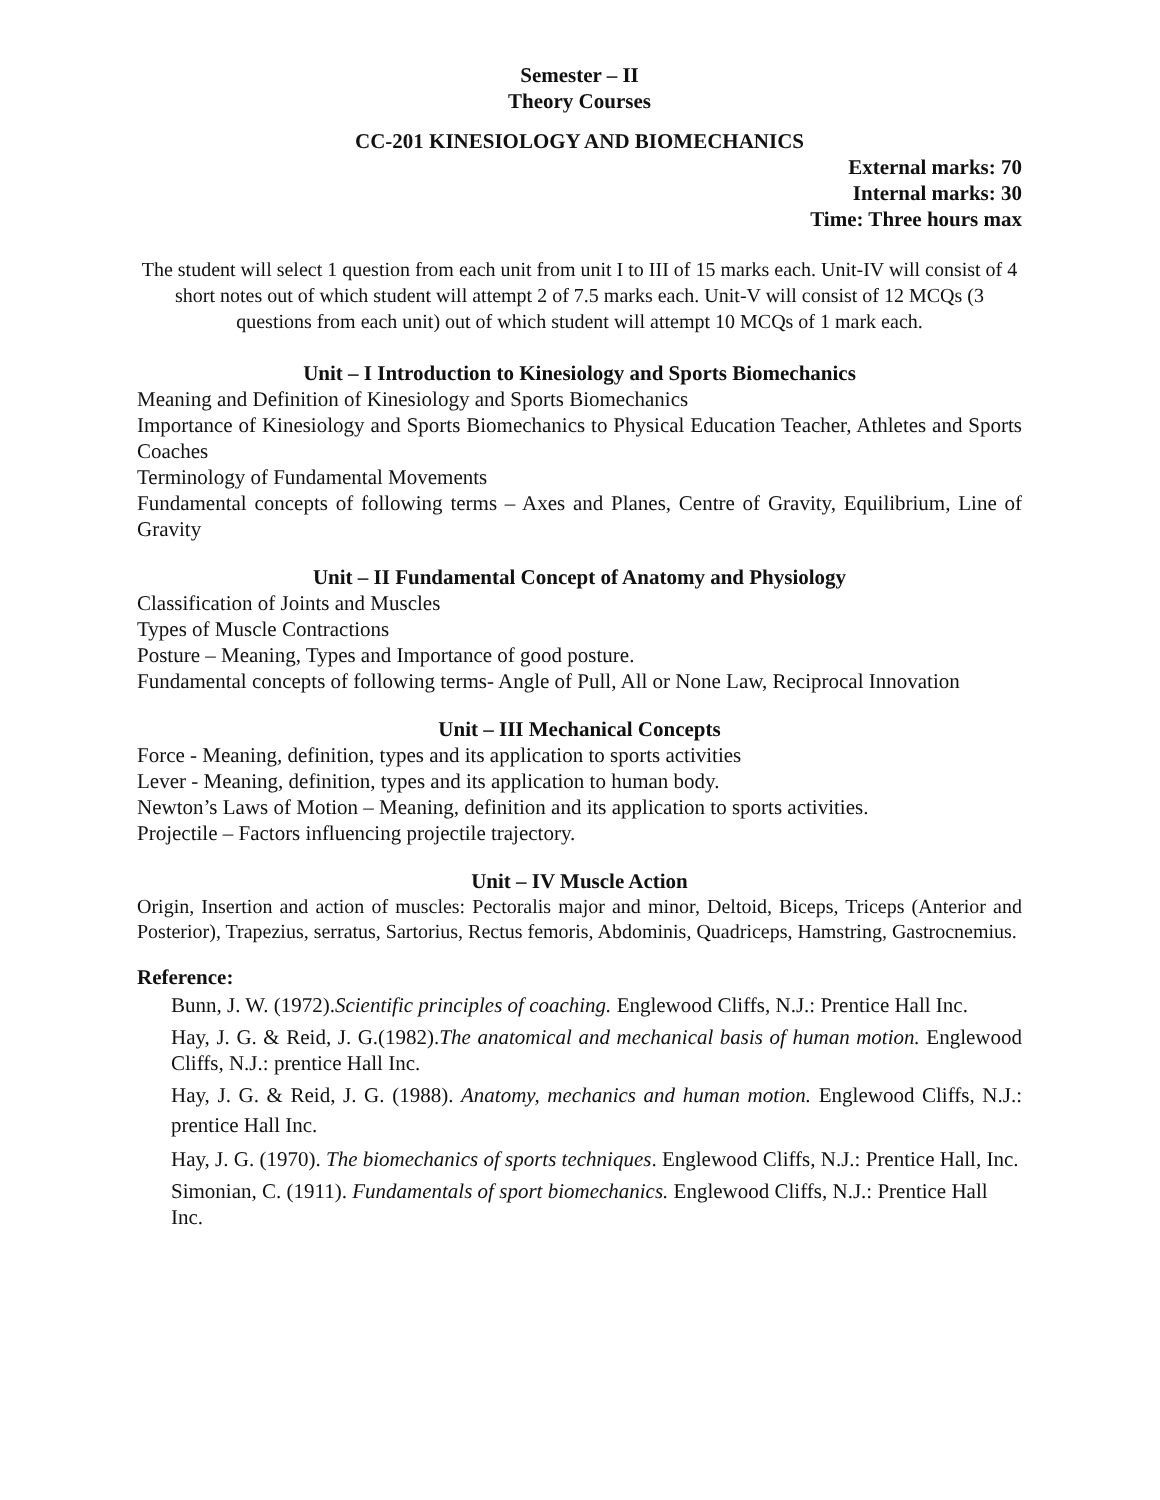Semester – II
Theory Courses
CC-201 KINESIOLOGY AND BIOMECHANICS
External marks: 70
Internal marks: 30
Time: Three hours max
The student will select 1 question from each unit from unit I to III of 15 marks each. Unit-IV will consist of 4 short notes out of which student will attempt 2 of 7.5 marks each. Unit-V will consist of 12 MCQs (3 questions from each unit) out of which student will attempt 10 MCQs of 1 mark each.
Unit – I Introduction to Kinesiology and Sports Biomechanics
Meaning and Definition of Kinesiology and Sports Biomechanics
Importance of Kinesiology and Sports Biomechanics to Physical Education Teacher, Athletes and Sports Coaches
Terminology of Fundamental Movements
Fundamental concepts of following terms – Axes and Planes, Centre of Gravity, Equilibrium, Line of Gravity
Unit – II Fundamental Concept of Anatomy and Physiology
Classification of Joints and Muscles
Types of Muscle Contractions
Posture – Meaning, Types and Importance of good posture.
Fundamental concepts of following terms- Angle of Pull, All or None Law, Reciprocal Innovation
Unit – III Mechanical Concepts
Force - Meaning, definition, types and its application to sports activities
Lever - Meaning, definition, types and its application to human body.
Newton’s Laws of Motion – Meaning, definition and its application to sports activities.
Projectile – Factors influencing projectile trajectory.
Unit – IV Muscle Action
Origin, Insertion and action of muscles: Pectoralis major and minor, Deltoid, Biceps, Triceps (Anterior and Posterior), Trapezius, serratus, Sartorius, Rectus femoris, Abdominis, Quadriceps, Hamstring, Gastrocnemius.
Reference:
Bunn, J. W. (1972).Scientific principles of coaching. Englewood Cliffs, N.J.: Prentice Hall Inc.
Hay, J. G. & Reid, J. G.(1982).The anatomical and mechanical basis of human motion. Englewood Cliffs, N.J.: prentice Hall Inc.
Hay, J. G. & Reid, J. G. (1988). Anatomy, mechanics and human motion. Englewood Cliffs, N.J.: prentice Hall Inc.
Hay, J. G. (1970). The biomechanics of sports techniques. Englewood Cliffs, N.J.: Prentice Hall, Inc.
Simonian, C. (1911). Fundamentals of sport biomechanics. Englewood Cliffs, N.J.: Prentice Hall Inc.